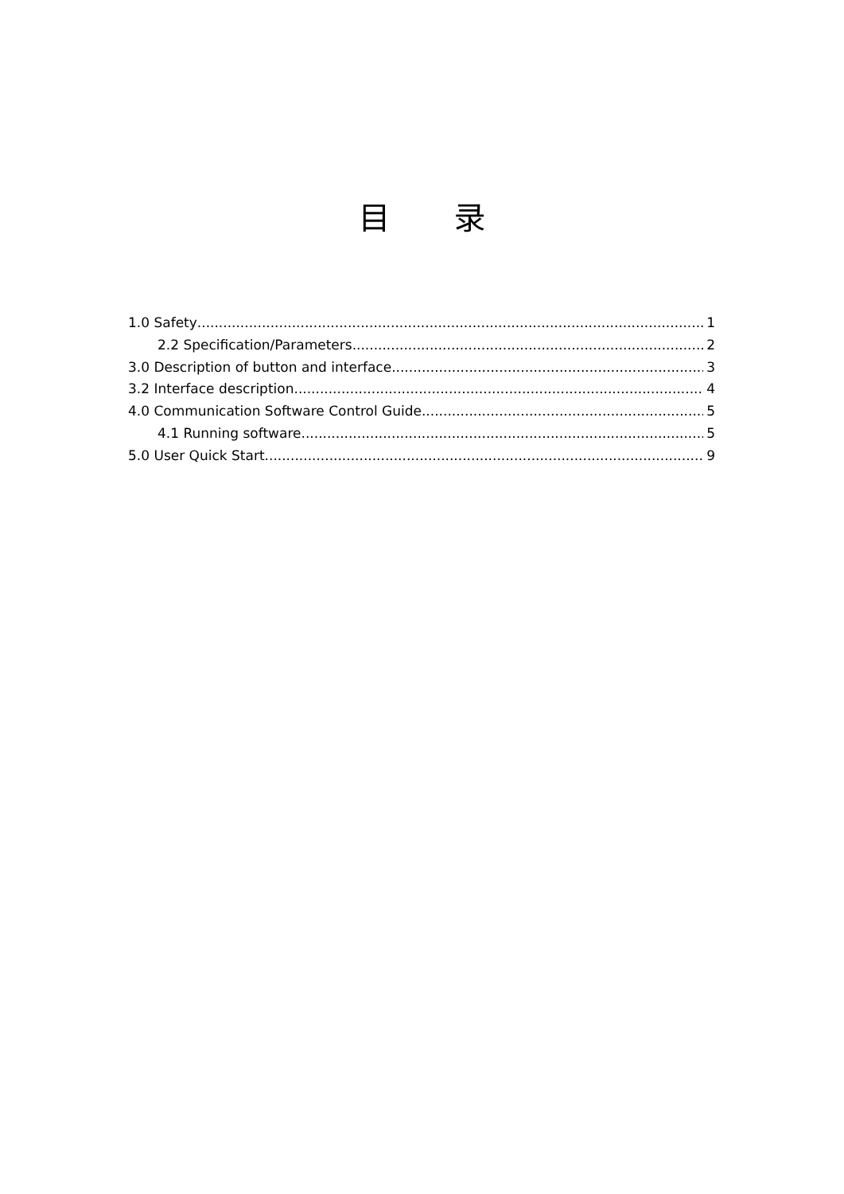目　　录
1.0 Safety 1
2.2 Specification/Parameters 2
3.0 Description of button and interface 3
3.2 Interface description 4
4.0 Communication Software Control Guide 5
4.1 Running software 5
5.0 User Quick Start 9